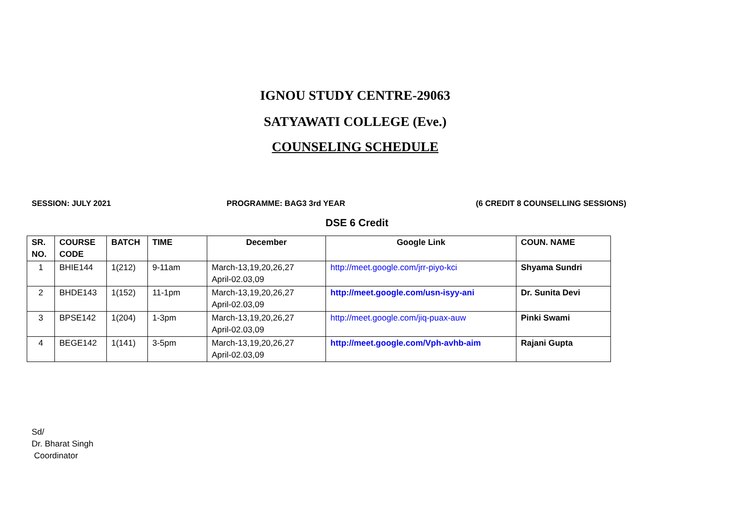IGNOU STUDY CENTRE-29063
SATYAWATI COLLEGE (Eve.)
COUNSELING SCHEDULE
SESSION: JULY 2021 PROGRAMME: BAG3 3rd YEAR (6 CREDIT 8 COUNSELLING SESSIONS)
DSE 6 Credit
| SR. NO. | COURSE CODE | BATCH | TIME | December | Google Link | COUN. NAME |
| --- | --- | --- | --- | --- | --- | --- |
| 1 | BHIE144 | 1(212) | 9-11am | March-13,19,20,26,27 April-02.03,09 | http://meet.google.com/jrr-piyo-kci | Shyama Sundri |
| 2 | BHDE143 | 1(152) | 11-1pm | March-13,19,20,26,27 April-02.03,09 | http://meet.google.com/usn-isyy-ani | Dr. Sunita Devi |
| 3 | BPSE142 | 1(204) | 1-3pm | March-13,19,20,26,27 April-02.03,09 | http://meet.google.com/jiq-puax-auw | Pinki Swami |
| 4 | BEGE142 | 1(141) | 3-5pm | March-13,19,20,26,27 April-02.03,09 | http://meet.google.com/Vph-avhb-aim | Rajani Gupta |
Sd/
Dr. Bharat Singh
Coordinator